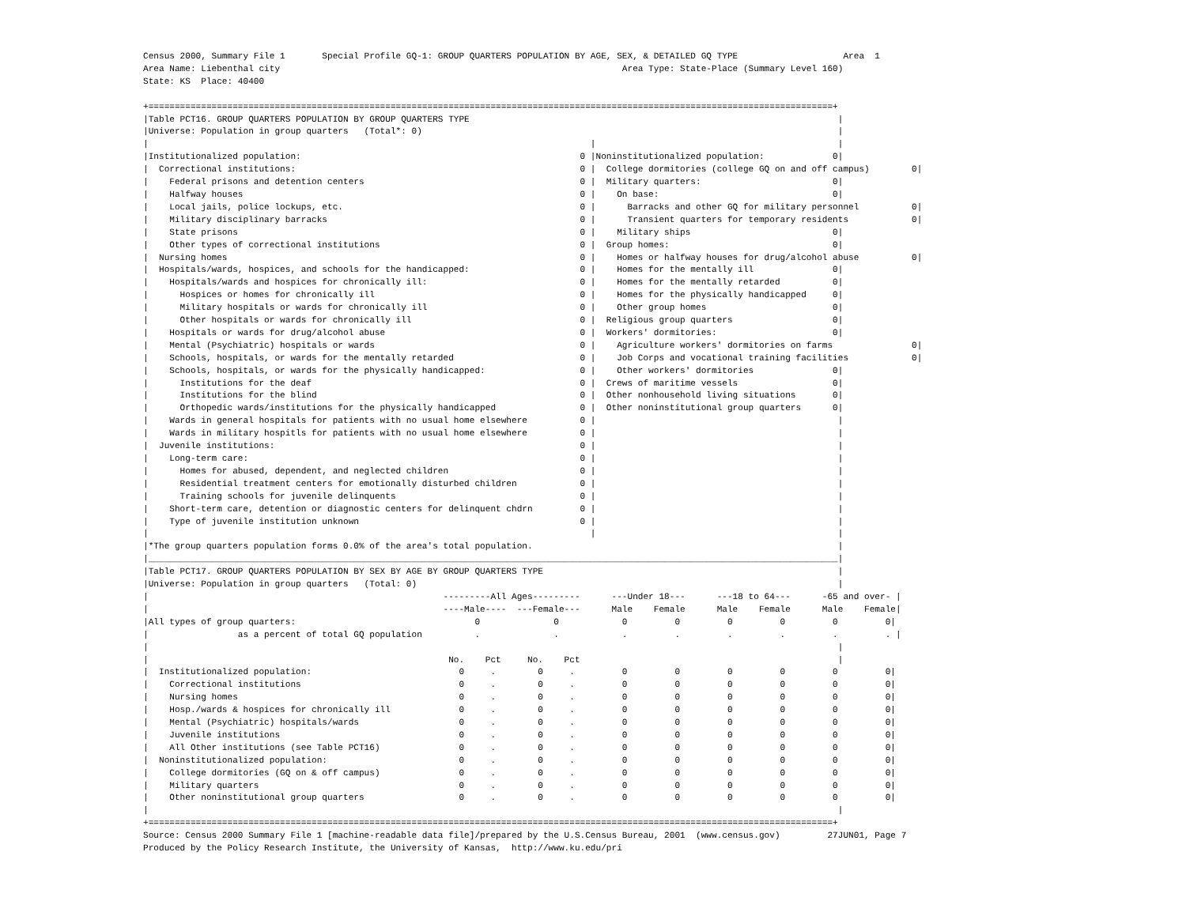Census 2000, Summary File 1       Special Profile GQ-1: GROUP QUARTERS POPULATION BY AGE, SEX, & DETAILED GQ TYPE                    Area  1
Area Name: Liebenthal city                                                                 Area Type: State-Place (Summary Level 160)
State: KS  Place: 40400

+==================================================================================================================================+
|Table PCT16. GROUP QUARTERS POPULATION BY GROUP QUARTERS TYPE                                                                      |
|Universe: Population in group quarters   (Total*: 0)                                                                               |
|                                                                                    |                                              |
|Institutionalized population:                                                     0 |Noninstitutionalized population:             0|
|  Correctional institutions:                                                      0 |  College dormitories (college GQ on and off campus)        0|
|    Federal prisons and detention centers                                         0 |  Military quarters:                         0|
|    Halfway houses                                                                0 |    On base:                                 0|
|    Local jails, police lockups, etc.                                             0 |      Barracks and other GQ for military personnel          0|
|    Military disciplinary barracks                                                0 |      Transient quarters for temporary residents            0|
|    State prisons                                                                 0 |    Military ships                           0|
|    Other types of correctional institutions                                      0 |  Group homes:                               0|
|  Nursing homes                                                                   0 |    Homes or halfway houses for drug/alcohol abuse          0|
|  Hospitals/wards, hospices, and schools for the handicapped:                     0 |    Homes for the mentally ill               0|
|    Hospitals/wards and hospices for chronically ill:                             0 |    Homes for the mentally retarded          0|
|      Hospices or homes for chronically ill                                       0 |    Homes for the physically handicapped     0|
|      Military hospitals or wards for chronically ill                             0 |    Other group homes                        0|
|      Other hospitals or wards for chronically ill                                0 |  Religious group quarters                   0|
|    Hospitals or wards for drug/alcohol abuse                                     0 |  Workers' dormitories:                      0|
|    Mental (Psychiatric) hospitals or wards                                       0 |    Agriculture workers' dormitories on farms               0|
|    Schools, hospitals, or wards for the mentally retarded                        0 |    Job Corps and vocational training facilities            0|
|    Schools, hospitals, or wards for the physically handicapped:                  0 |    Other workers' dormitories               0|
|      Institutions for the deaf                                                   0 |  Crews of maritime vessels                  0|
|      Institutions for the blind                                                  0 |  Other nonhousehold living situations       0|
|      Orthopedic wards/institutions for the physically handicapped                0 |  Other noninstitutional group quarters      0|
|    Wards in general hospitals for patients with no usual home elsewhere          0 |                                              |
|    Wards in military hospitls for patients with no usual home elsewhere          0 |                                              |
|  Juvenile institutions:                                                          0 |                                              |
|    Long-term care:                                                               0 |                                              |
|      Homes for abused, dependent, and neglected children                         0 |                                              |
|      Residential treatment centers for emotionally disturbed children            0 |                                              |
|      Training schools for juvenile delinquents                                   0 |                                              |
|    Short-term care, detention or diagnostic centers for delinquent chdrn         0 |                                              |
|    Type of juvenile institution unknown                                          0 |                                              |
|                                                                                    |                                              |
|*The group quarters population forms 0.0% of the area's total population.                                                          |
|___________________________________________________________________________________________________________________________________|
|Table PCT17. GROUP QUARTERS POPULATION BY SEX BY AGE BY GROUP QUARTERS TYPE                                                        |
|Universe: Population in group quarters   (Total: 0)                                                                                |
|                                                        ---------All Ages---------      ---Under 18---      ---18 to 64---      -65 and over- |
|                                                        ----Male----  ---Female---      Male    Female      Male    Female      Male    Female|
|All types of group quarters:                                  0              0            0         0         0         0         0         0|
|                 as a percent of total GQ population          .              .            .         .         .         .         .         . |
|                                                                                                                                   |
|                                                         No.    Pct     No.    Pct                                                 |
|  Institutionalized population:                            0     .        0     .         0         0         0         0         0         0|
|    Correctional institutions                              0     .        0     .         0         0         0         0         0         0|
|    Nursing homes                                          0     .        0     .         0         0         0         0         0         0|
|    Hosp./wards & hospices for chronically ill             0     .        0     .         0         0         0         0         0         0|
|    Mental (Psychiatric) hospitals/wards                   0     .        0     .         0         0         0         0         0         0|
|    Juvenile institutions                                  0     .        0     .         0         0         0         0         0         0|
|    All Other institutions (see Table PCT16)               0     .        0     .         0         0         0         0         0         0|
|  Noninstitutionalized population:                         0     .        0     .         0         0         0         0         0         0|
|    College dormitories (GQ on & off campus)               0     .        0     .         0         0         0         0         0         0|
|    Military quarters                                      0     .        0     .         0         0         0         0         0         0|
|    Other noninstitutional group quarters                  0     .        0     .         0         0         0         0         0         0|
|                                                                                                                                   |
+==================================================================================================================================+
Source: Census 2000 Summary File 1 [machine-readable data file]/prepared by the U.S.Census Bureau, 2001  (www.census.gov)         27JUN01, Page 7
Produced by the Policy Research Institute, the University of Kansas,  http://www.ku.edu/pri